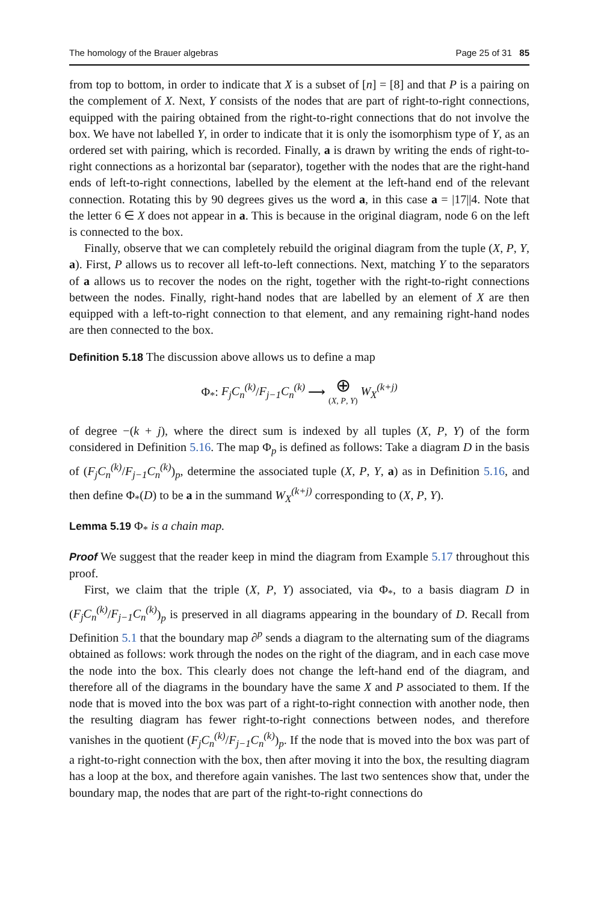The homology of the Brauer algebras Page 25 of 31 85
from top to bottom, in order to indicate that X is a subset of [n] = [8] and that P is a pairing on the complement of X. Next, Y consists of the nodes that are part of right-to-right connections, equipped with the pairing obtained from the right-to-right connections that do not involve the box. We have not labelled Y, in order to indicate that it is only the isomorphism type of Y, as an ordered set with pairing, which is recorded. Finally, a is drawn by writing the ends of right-to-right connections as a horizontal bar (separator), together with the nodes that are the right-hand ends of left-to-right connections, labelled by the element at the left-hand end of the relevant connection. Rotating this by 90 degrees gives us the word a, in this case a = |17||4. Note that the letter 6 ∈ X does not appear in a. This is because in the original diagram, node 6 on the left is connected to the box.
Finally, observe that we can completely rebuild the original diagram from the tuple (X, P, Y, a). First, P allows us to recover all left-to-left connections. Next, matching Y to the separators of a allows us to recover the nodes on the right, together with the right-to-right connections between the nodes. Finally, right-hand nodes that are labelled by an element of X are then equipped with a left-to-right connection to that element, and any remaining right-hand nodes are then connected to the box.
Definition 5.18 The discussion above allows us to define a map
Φ<sub>*</sub>: F<sub>j</sub>C<sub>n</sub><sup>(k)</sup>/F<sub>j−1</sub>C<sub>n</sub><sup>(k)</sup> ⟶ ⊕
(X, P, Y) W<sub>X</sub><sup>(k+j)</sup>
of degree −(k + j), where the direct sum is indexed by all tuples (X, P, Y) of the form considered in Definition 5.16. The map Φ<sub>p</sub> is defined as follows: Take a diagram D in the basis of (F<sub>j</sub>C<sub>n</sub><sup>(k)</sup>/F<sub>j−1</sub>C<sub>n</sub><sup>(k)</sup>)<sub>p</sub>, determine the associated tuple (X, P, Y, a) as in Definition 5.16, and then define Φ<sub>*</sub>(D) to be a in the summand W<sub>X</sub><sup>(k+j)</sup> corresponding to (X, P, Y).
Lemma 5.19 Φ<sub>*</sub> is a chain map.
Proof We suggest that the reader keep in mind the diagram from Example 5.17 throughout this proof.
First, we claim that the triple (X, P, Y) associated, via Φ<sub>*</sub>, to a basis diagram D in (F<sub>j</sub>C<sub>n</sub><sup>(k)</sup>/F<sub>j−1</sub>C<sub>n</sub><sup>(k)</sup>)<sub>p</sub> is preserved in all diagrams appearing in the boundary of D. Recall from Definition 5.1 that the boundary map ∂<sup>p</sup> sends a diagram to the alternating sum of the diagrams obtained as follows: work through the nodes on the right of the diagram, and in each case move the node into the box. This clearly does not change the left-hand end of the diagram, and therefore all of the diagrams in the boundary have the same X and P associated to them. If the node that is moved into the box was part of a right-to-right connection with another node, then the resulting diagram has fewer right-to-right connections between nodes, and therefore vanishes in the quotient (F<sub>j</sub>C<sub>n</sub><sup>(k)</sup>/F<sub>j−1</sub>C<sub>n</sub><sup>(k)</sup>)<sub>p</sub>. If the node that is moved into the box was part of a right-to-right connection with the box, then after moving it into the box, the resulting diagram has a loop at the box, and therefore again vanishes. The last two sentences show that, under the boundary map, the nodes that are part of the right-to-right connections do